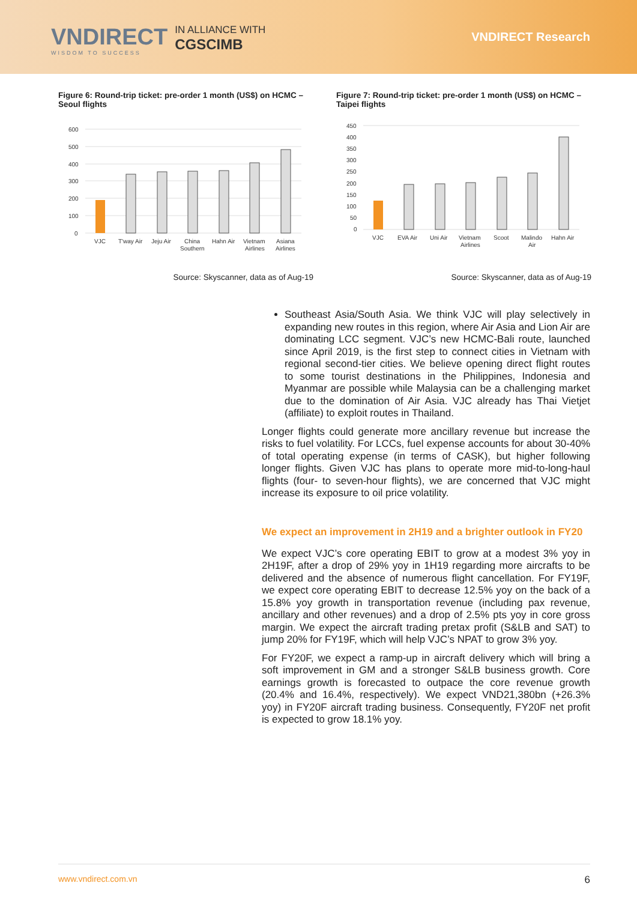VNDIRECT
WISDOM TO SUCCESS
IN ALLIANCE WITH
CGSCIMB
VNDIRECT Research
Figure 6: Round-trip ticket: pre-order 1 month (US$) on HCMC – Seoul flights
600
500
400
300
200
100
0
VJC
T'way Air
Jeju Air
China
Southern
Hahn Air
Vietnam
Airlines
Asiana
Airlines
Source: Skyscanner, data as of Aug-19
Figure 7: Round-trip ticket: pre-order 1 month (US$) on HCMC – Taipei flights
450
400
350
300
250
200
150
100
50
0
VJC
EVA Air
Uni Air
Vietnam
Airlines
Scoot
Malindo
Air
Hahn Air
Source: Skyscanner, data as of Aug-19
Southeast Asia/South Asia. We think VJC will play selectively in expanding new routes in this region, where Air Asia and Lion Air are dominating LCC segment. VJC’s new HCMC-Bali route, launched since April 2019, is the first step to connect cities in Vietnam with regional second-tier cities. We believe opening direct flight routes to some tourist destinations in the Philippines, Indonesia and Myanmar are possible while Malaysia can be a challenging market due to the domination of Air Asia. VJC already has Thai Vietjet (affiliate) to exploit routes in Thailand.
Longer flights could generate more ancillary revenue but increase the risks to fuel volatility. For LCCs, fuel expense accounts for about 30-40% of total operating expense (in terms of CASK), but higher following longer flights. Given VJC has plans to operate more mid-to-long-haul flights (four- to seven-hour flights), we are concerned that VJC might increase its exposure to oil price volatility.
We expect an improvement in 2H19 and a brighter outlook in FY20
We expect VJC’s core operating EBIT to grow at a modest 3% yoy in 2H19F, after a drop of 29% yoy in 1H19 regarding more aircrafts to be delivered and the absence of numerous flight cancellation. For FY19F, we expect core operating EBIT to decrease 12.5% yoy on the back of a 15.8% yoy growth in transportation revenue (including pax revenue, ancillary and other revenues) and a drop of 2.5% pts yoy in core gross margin. We expect the aircraft trading pretax profit (S&LB and SAT) to jump 20% for FY19F, which will help VJC’s NPAT to grow 3% yoy.
For FY20F, we expect a ramp-up in aircraft delivery which will bring a soft improvement in GM and a stronger S&LB business growth. Core earnings growth is forecasted to outpace the core revenue growth (20.4% and 16.4%, respectively). We expect VND21,380bn (+26.3% yoy) in FY20F aircraft trading business. Consequently, FY20F net profit is expected to grow 18.1% yoy.
www.vndirect.com.vn 6